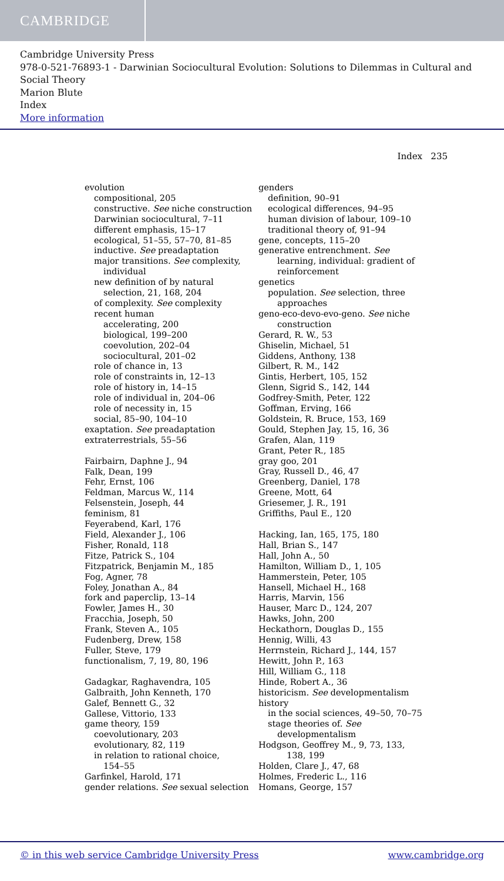CAMBRIDGE
Cambridge University Press
978-0-521-76893-1 - Darwinian Sociocultural Evolution: Solutions to Dilemmas in Cultural and Social Theory
Marion Blute
Index
More information
Index 235
evolution
compositional, 205
constructive. See niche construction
Darwinian sociocultural, 7–11
different emphasis, 15–17
ecological, 51–55, 57–70, 81–85
inductive. See preadaptation
major transitions. See complexity,
individual
new definition of by natural
selection, 21, 168, 204
of complexity. See complexity
recent human
accelerating, 200
biological, 199–200
coevolution, 202–04
sociocultural, 201–02
role of chance in, 13
role of constraints in, 12–13
role of history in, 14–15
role of individual in, 204–06
role of necessity in, 15
social, 85–90, 104–10
exaptation. See preadaptation
extraterrestrials, 55–56
Fairbairn, Daphne J., 94
Falk, Dean, 199
Fehr, Ernst, 106
Feldman, Marcus W., 114
Felsenstein, Joseph, 44
feminism, 81
Feyerabend, Karl, 176
Field, Alexander J., 106
Fisher, Ronald, 118
Fitze, Patrick S., 104
Fitzpatrick, Benjamin M., 185
Fog, Agner, 78
Foley, Jonathan A., 84
fork and paperclip, 13–14
Fowler, James H., 30
Fracchia, Joseph, 50
Frank, Steven A., 105
Fudenberg, Drew, 158
Fuller, Steve, 179
functionalism, 7, 19, 80, 196
Gadagkar, Raghavendra, 105
Galbraith, John Kenneth, 170
Galef, Bennett G., 32
Gallese, Vittorio, 133
game theory, 159
coevolutionary, 203
evolutionary, 82, 119
in relation to rational choice,
154–55
Garfinkel, Harold, 171
gender relations. See sexual selection
genders
definition, 90–91
ecological differences, 94–95
human division of labour, 109–10
traditional theory of, 91–94
gene, concepts, 115–20
generative entrenchment. See
learning, individual: gradient of
reinforcement
genetics
population. See selection, three
approaches
geno-eco-devo-evo-geno. See niche
construction
Gerard, R. W., 53
Ghiselin, Michael, 51
Giddens, Anthony, 138
Gilbert, R. M., 142
Gintis, Herbert, 105, 152
Glenn, Sigrid S., 142, 144
Godfrey-Smith, Peter, 122
Goffman, Erving, 166
Goldstein, R. Bruce, 153, 169
Gould, Stephen Jay, 15, 16, 36
Grafen, Alan, 119
Grant, Peter R., 185
gray goo, 201
Gray, Russell D., 46, 47
Greenberg, Daniel, 178
Greene, Mott, 64
Griesemer, J. R., 191
Griffiths, Paul E., 120
Hacking, Ian, 165, 175, 180
Hall, Brian S., 147
Hall, John A., 50
Hamilton, William D., 1, 105
Hammerstein, Peter, 105
Hansell, Michael H., 168
Harris, Marvin, 156
Hauser, Marc D., 124, 207
Hawks, John, 200
Heckathorn, Douglas D., 155
Hennig, Willi, 43
Herrnstein, Richard J., 144, 157
Hewitt, John P., 163
Hill, William G., 118
Hinde, Robert A., 36
historicism. See developmentalism
history
in the social sciences, 49–50, 70–75
stage theories of. See
developmentalism
Hodgson, Geoffrey M., 9, 73, 133,
138, 199
Holden, Clare J., 47, 68
Holmes, Frederic L., 116
Homans, George, 157
© in this web service Cambridge University Press www.cambridge.org